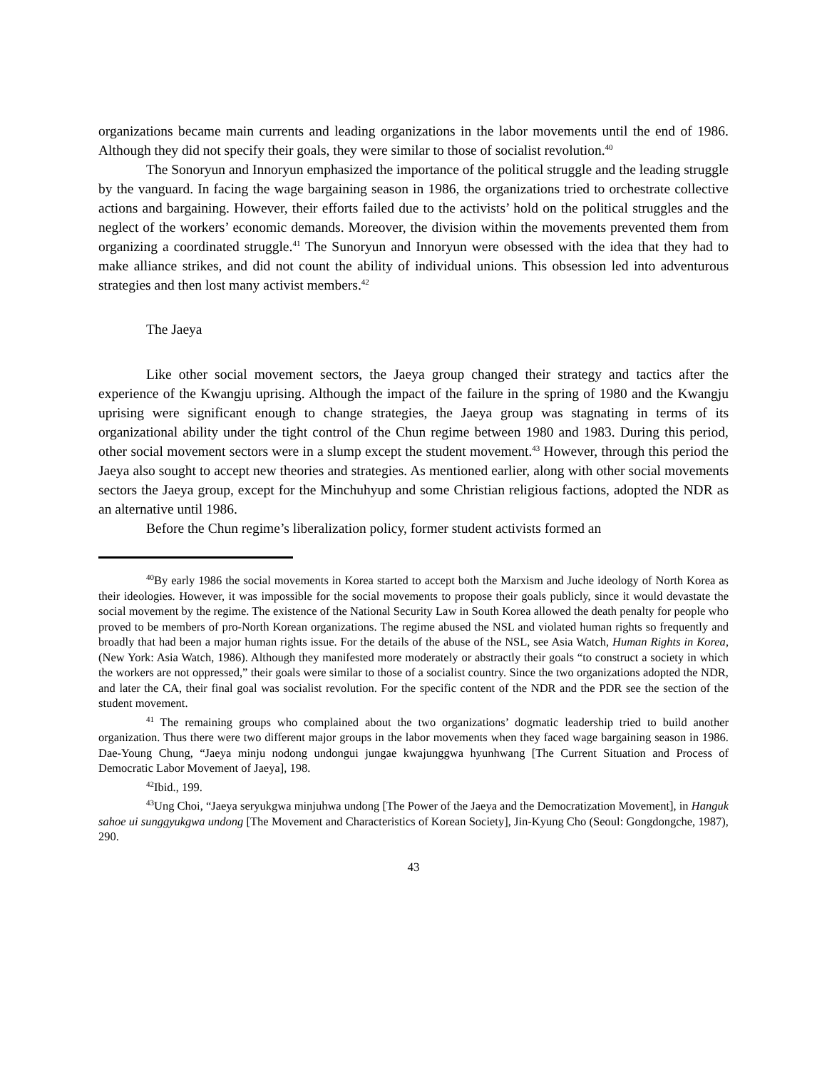organizations became main currents and leading organizations in the labor movements until the end of 1986. Although they did not specify their goals, they were similar to those of socialist revolution.<sup>40</sup>
The Sonoryun and Innoryun emphasized the importance of the political struggle and the leading struggle by the vanguard. In facing the wage bargaining season in 1986, the organizations tried to orchestrate collective actions and bargaining. However, their efforts failed due to the activists’ hold on the political struggles and the neglect of the workers’ economic demands. Moreover, the division within the movements prevented them from organizing a coordinated struggle.<sup>41</sup> The Sunoryun and Innoryun were obsessed with the idea that they had to make alliance strikes, and did not count the ability of individual unions. This obsession led into adventurous strategies and then lost many activist members.<sup>42</sup>
The Jaeya
Like other social movement sectors, the Jaeya group changed their strategy and tactics after the experience of the Kwangju uprising. Although the impact of the failure in the spring of 1980 and the Kwangju uprising were significant enough to change strategies, the Jaeya group was stagnating in terms of its organizational ability under the tight control of the Chun regime between 1980 and 1983. During this period, other social movement sectors were in a slump except the student movement.<sup>43</sup> However, through this period the Jaeya also sought to accept new theories and strategies. As mentioned earlier, along with other social movements sectors the Jaeya group, except for the Minchuhyup and some Christian religious factions, adopted the NDR as an alternative until 1986.
Before the Chun regime’s liberalization policy, former student activists formed an
<sup>40</sup> By early 1986 the social movements in Korea started to accept both the Marxism and Juche ideology of North Korea as their ideologies. However, it was impossible for the social movements to propose their goals publicly, since it would devastate the social movement by the regime. The existence of the National Security Law in South Korea allowed the death penalty for people who proved to be members of pro-North Korean organizations. The regime abused the NSL and violated human rights so frequently and broadly that had been a major human rights issue. For the details of the abuse of the NSL, see Asia Watch, Human Rights in Korea, (New York: Asia Watch, 1986). Although they manifested more moderately or abstractly their goals “to construct a society in which the workers are not oppressed,” their goals were similar to those of a socialist country. Since the two organizations adopted the NDR, and later the CA, their final goal was socialist revolution. For the specific content of the NDR and the PDR see the section of the student movement.
<sup>41</sup> The remaining groups who complained about the two organizations’ dogmatic leadership tried to build another organization. Thus there were two different major groups in the labor movements when they faced wage bargaining season in 1986. Dae-Young Chung, “Jaeya minju nodong undongui jungae kwajunggwa hyunhwang [The Current Situation and Process of Democratic Labor Movement of Jaeya], 198.
<sup>42</sup> Ibid., 199.
<sup>43</sup> Ung Choi, “Jaeya seryukgwa minjuhwa undong [The Power of the Jaeya and the Democratization Movement], in Hanguk sahoe ui sunggyukgwa undong [The Movement and Characteristics of Korean Society], Jin-Kyung Cho (Seoul: Gongdongche, 1987), 290.
43